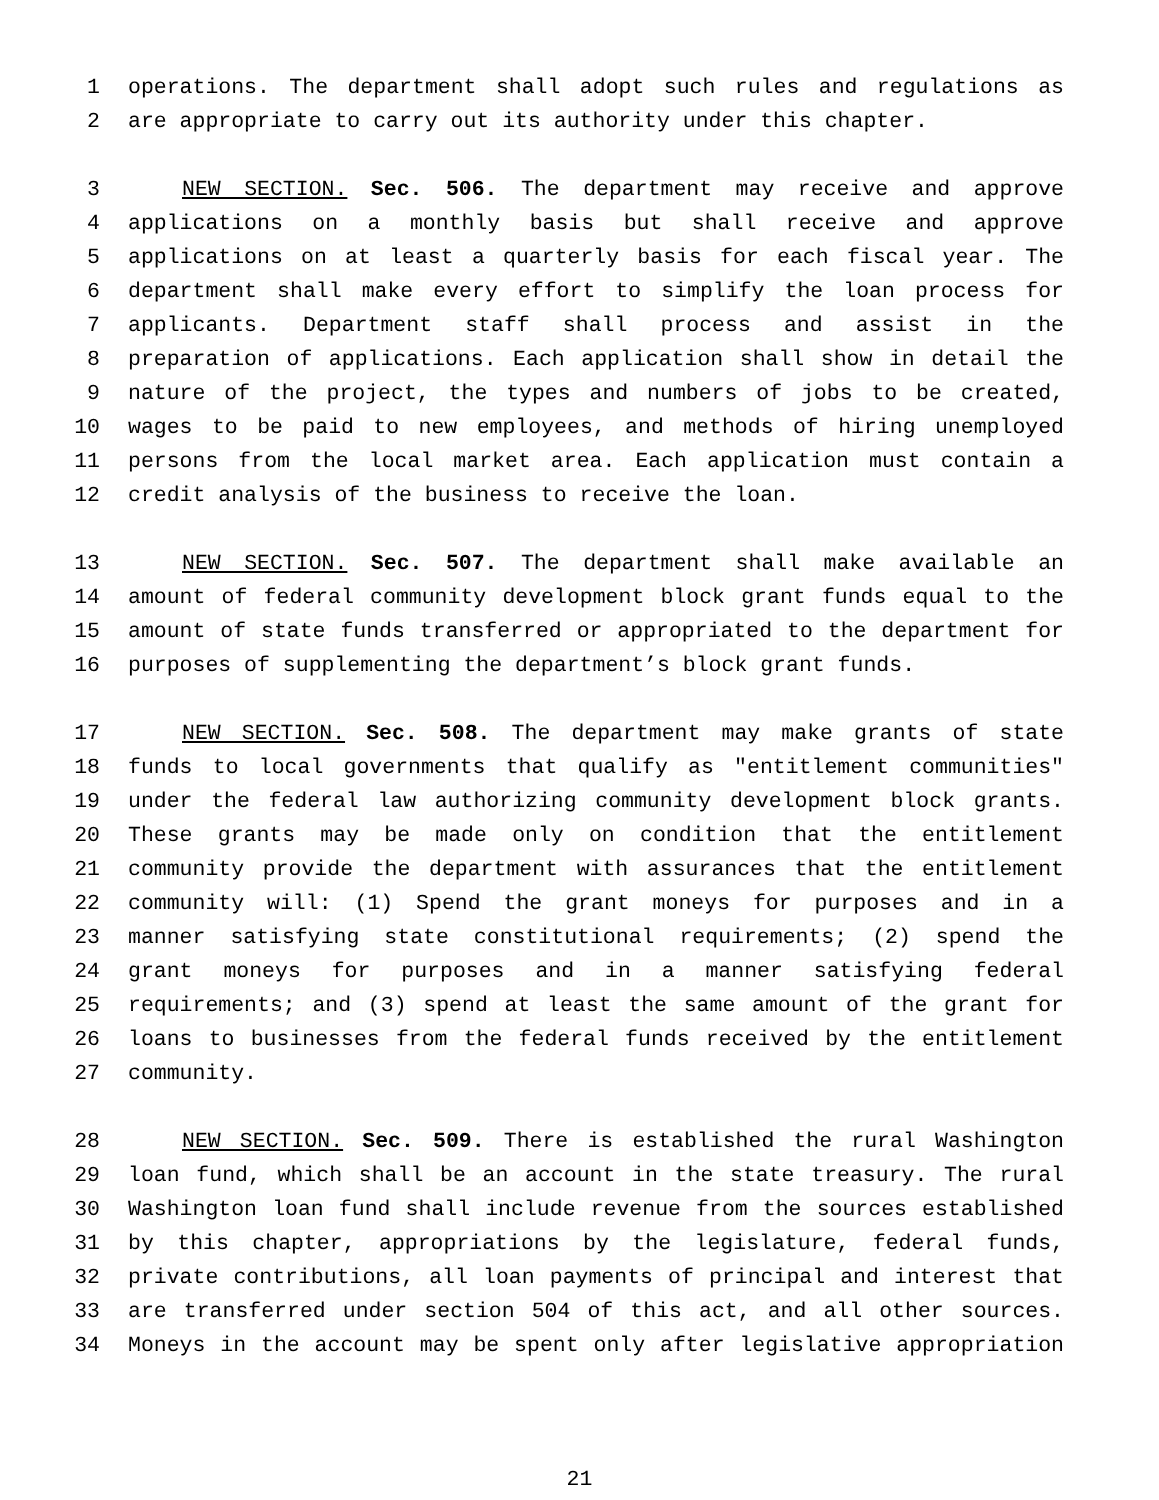1 operations. The department shall adopt such rules and regulations as
2 are appropriate to carry out its authority under this chapter.
3 NEW SECTION. Sec. 506. The department may receive and approve
4 applications on a monthly basis but shall receive and approve
5 applications on at least a quarterly basis for each fiscal year. The
6 department shall make every effort to simplify the loan process for
7 applicants. Department staff shall process and assist in the
8 preparation of applications. Each application shall show in detail the
9 nature of the project, the types and numbers of jobs to be created,
10 wages to be paid to new employees, and methods of hiring unemployed
11 persons from the local market area. Each application must contain a
12 credit analysis of the business to receive the loan.
13 NEW SECTION. Sec. 507. The department shall make available an
14 amount of federal community development block grant funds equal to the
15 amount of state funds transferred or appropriated to the department for
16 purposes of supplementing the department’s block grant funds.
17 NEW SECTION. Sec. 508. The department may make grants of state
18 funds to local governments that qualify as "entitlement communities"
19 under the federal law authorizing community development block grants.
20 These grants may be made only on condition that the entitlement
21 community provide the department with assurances that the entitlement
22 community will: (1) Spend the grant moneys for purposes and in a
23 manner satisfying state constitutional requirements; (2) spend the
24 grant moneys for purposes and in a manner satisfying federal
25 requirements; and (3) spend at least the same amount of the grant for
26 loans to businesses from the federal funds received by the entitlement
27 community.
28 NEW SECTION. Sec. 509. There is established the rural Washington
29 loan fund, which shall be an account in the state treasury. The rural
30 Washington loan fund shall include revenue from the sources established
31 by this chapter, appropriations by the legislature, federal funds,
32 private contributions, all loan payments of principal and interest that
33 are transferred under section 504 of this act, and all other sources.
34 Moneys in the account may be spent only after legislative appropriation
21